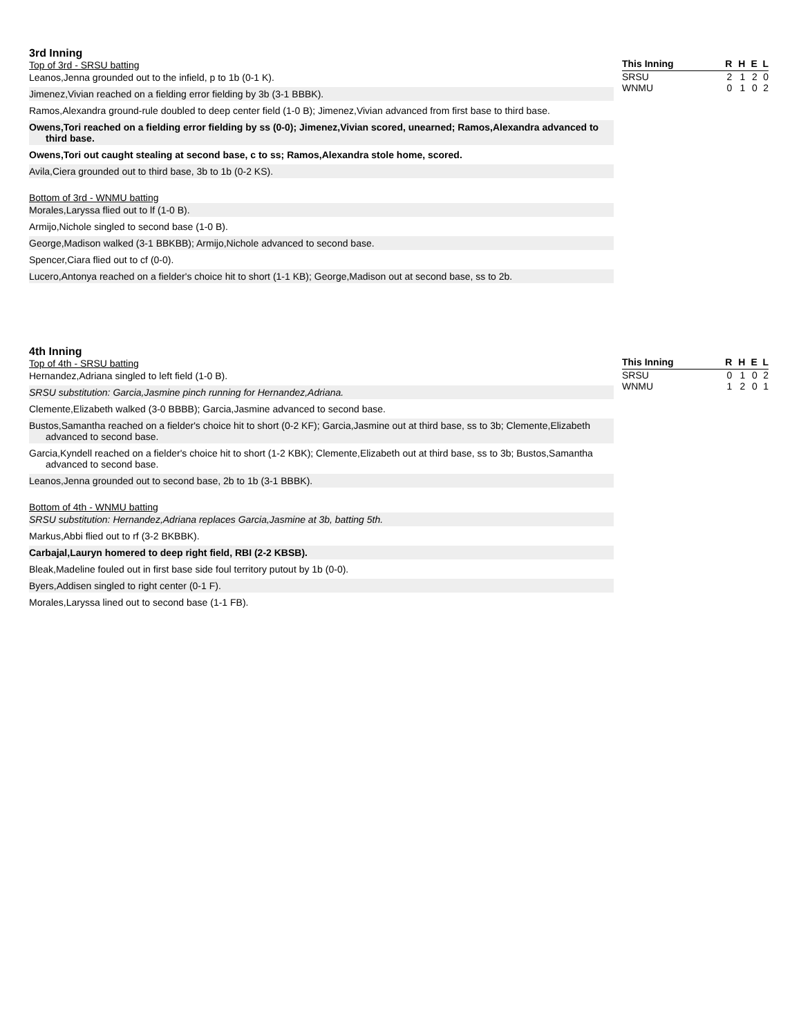3rd Inning
Top of 3rd - SRSU batting
Leanos,Jenna grounded out to the infield, p to 1b (0-1 K).
Jimenez,Vivian reached on a fielding error fielding by 3b (3-1 BBBK).
Ramos,Alexandra ground-rule doubled to deep center field (1-0 B); Jimenez,Vivian advanced from first base to third base.
Owens,Tori reached on a fielding error fielding by ss (0-0); Jimenez,Vivian scored, unearned; Ramos,Alexandra advanced to third base.
Owens,Tori out caught stealing at second base, c to ss; Ramos,Alexandra stole home, scored.
Avila,Ciera grounded out to third base, 3b to 1b (0-2 KS).
Bottom of 3rd - WNMU batting
Morales,Laryssa flied out to lf (1-0 B).
Armijo,Nichole singled to second base (1-0 B).
George,Madison walked (3-1 BBKBB); Armijo,Nichole advanced to second base.
Spencer,Ciara flied out to cf (0-0).
Lucero,Antonya reached on a fielder's choice hit to short (1-1 KB); George,Madison out at second base, ss to 2b.
| This Inning | R | H | E | L |
| --- | --- | --- | --- | --- |
| SRSU | 2 | 1 | 2 | 0 |
| WNMU | 0 | 1 | 0 | 2 |
4th Inning
Top of 4th - SRSU batting
Hernandez,Adriana singled to left field (1-0 B).
SRSU substitution: Garcia,Jasmine pinch running for Hernandez,Adriana.
Clemente,Elizabeth walked (3-0 BBBB); Garcia,Jasmine advanced to second base.
Bustos,Samantha reached on a fielder's choice hit to short (0-2 KF); Garcia,Jasmine out at third base, ss to 3b; Clemente,Elizabeth advanced to second base.
Garcia,Kyndell reached on a fielder's choice hit to short (1-2 KBK); Clemente,Elizabeth out at third base, ss to 3b; Bustos,Samantha advanced to second base.
Leanos,Jenna grounded out to second base, 2b to 1b (3-1 BBBK).
Bottom of 4th - WNMU batting
SRSU substitution: Hernandez,Adriana replaces Garcia,Jasmine at 3b, batting 5th.
Markus,Abbi flied out to rf (3-2 BKBBK).
Carbajal,Lauryn homered to deep right field, RBI (2-2 KBSB).
Bleak,Madeline fouled out in first base side foul territory putout by 1b (0-0).
Byers,Addisen singled to right center (0-1 F).
Morales,Laryssa lined out to second base (1-1 FB).
| This Inning | R | H | E | L |
| --- | --- | --- | --- | --- |
| SRSU | 0 | 1 | 0 | 2 |
| WNMU | 1 | 2 | 0 | 1 |